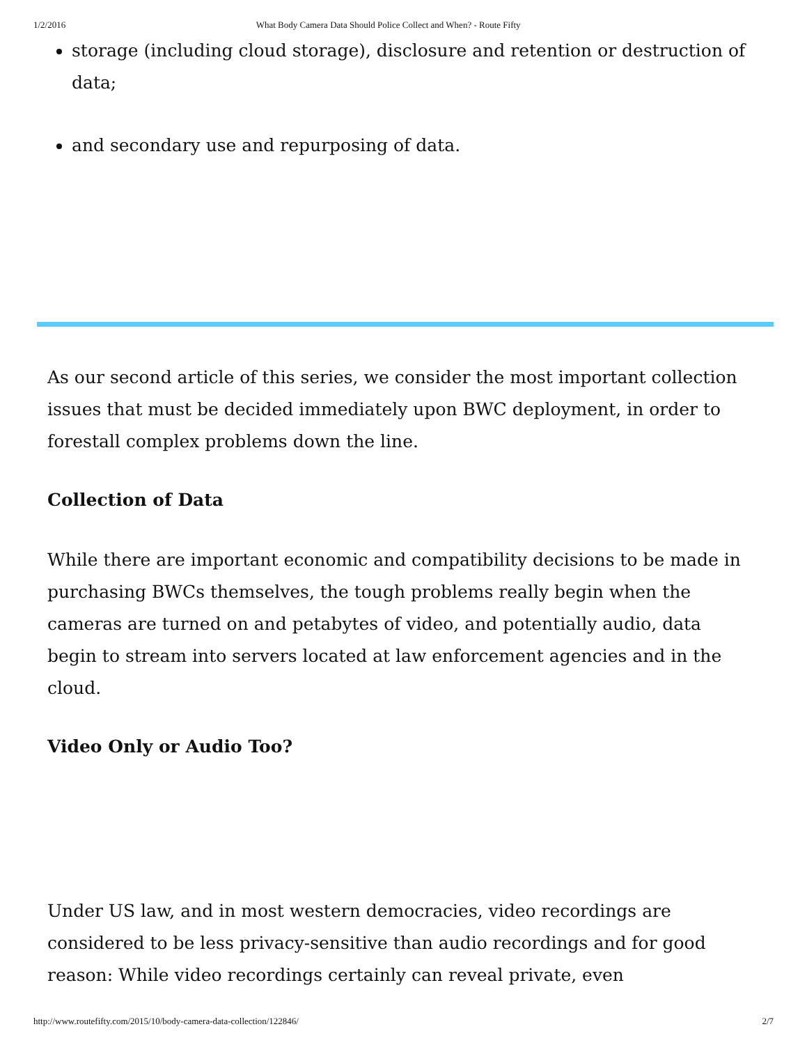1/2/2016 What Body Camera Data Should Police Collect and When? - Route Fifty
storage (including cloud storage), disclosure and retention or destruction of data;
and secondary use and repurposing of data.
As our second article of this series, we consider the most important collection issues that must be decided immediately upon BWC deployment, in order to forestall complex problems down the line.
Collection of Data
While there are important economic and compatibility decisions to be made in purchasing BWCs themselves, the tough problems really begin when the cameras are turned on and petabytes of video, and potentially audio, data begin to stream into servers located at law enforcement agencies and in the cloud.
Video Only or Audio Too?
Under US law, and in most western democracies, video recordings are considered to be less privacy-sensitive than audio recordings and for good reason: While video recordings certainly can reveal private, even
http://www.routefifty.com/2015/10/body-camera-data-collection/122846/ 2/7